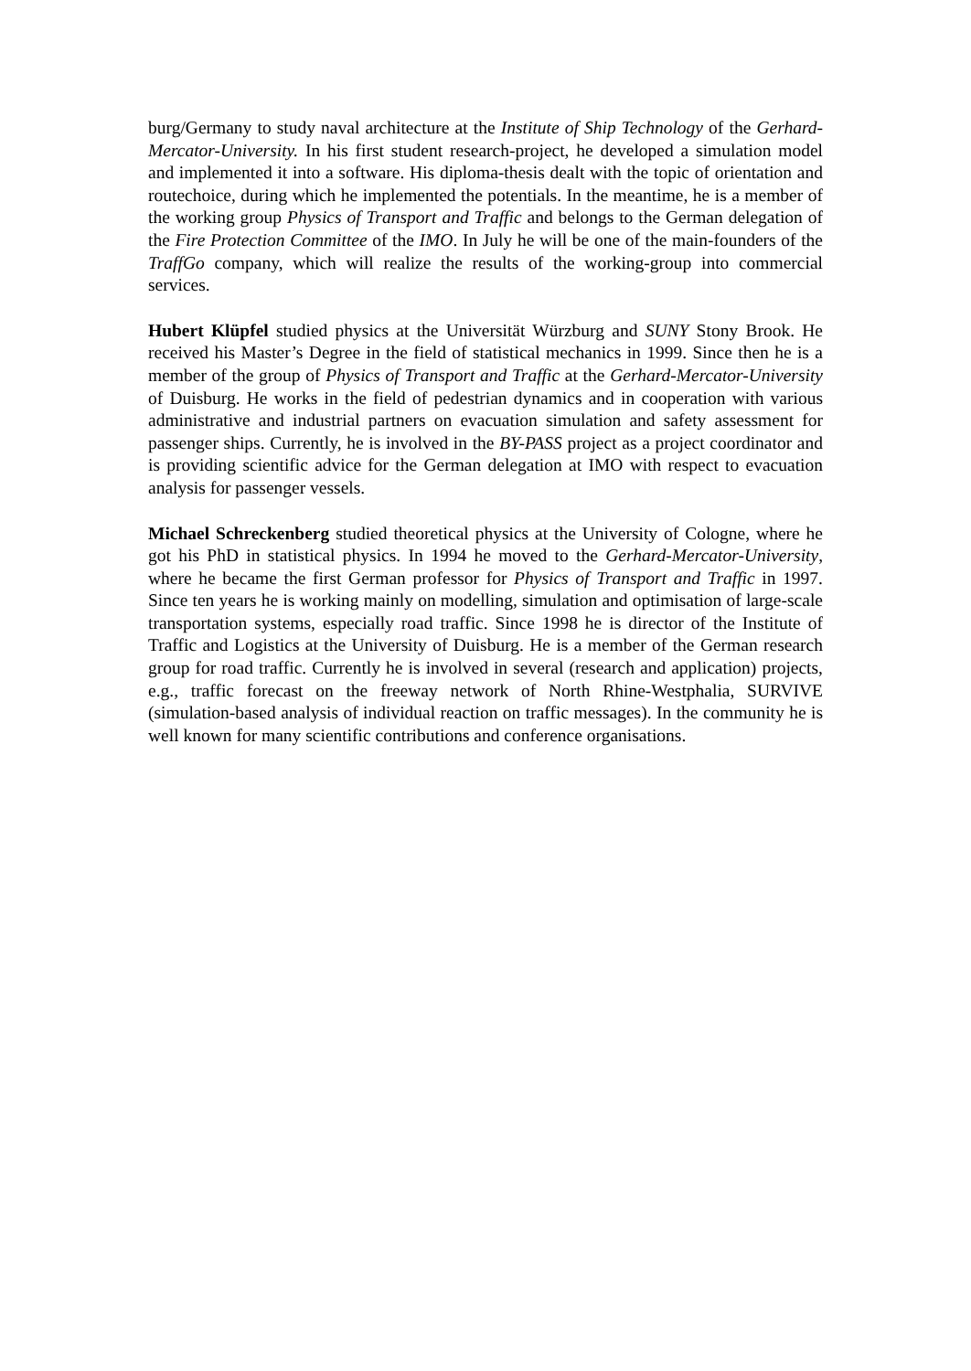burg/Germany to study naval architecture at the Institute of Ship Technology of the Gerhard-Mercator-University. In his first student research-project, he developed a simulation model and implemented it into a software. His diploma-thesis dealt with the topic of orientation and routechoice, during which he implemented the potentials. In the meantime, he is a member of the working group Physics of Transport and Traffic and belongs to the German delegation of the Fire Protection Committee of the IMO. In July he will be one of the main-founders of the TraffGo company, which will realize the results of the working-group into commercial services.
Hubert Klüpfel studied physics at the Universität Würzburg and SUNY Stony Brook. He received his Master’s Degree in the field of statistical mechanics in 1999. Since then he is a member of the group of Physics of Transport and Traffic at the Gerhard-Mercator-University of Duisburg. He works in the field of pedestrian dynamics and in cooperation with various administrative and industrial partners on evacuation simulation and safety assessment for passenger ships. Currently, he is involved in the BY-PASS project as a project coordinator and is providing scientific advice for the German delegation at IMO with respect to evacuation analysis for passenger vessels.
Michael Schreckenberg studied theoretical physics at the University of Cologne, where he got his PhD in statistical physics. In 1994 he moved to the Gerhard-Mercator-University, where he became the first German professor for Physics of Transport and Traffic in 1997. Since ten years he is working mainly on modelling, simulation and optimisation of large-scale transportation systems, especially road traffic. Since 1998 he is director of the Institute of Traffic and Logistics at the University of Duisburg. He is a member of the German research group for road traffic. Currently he is involved in several (research and application) projects, e.g., traffic forecast on the freeway network of North Rhine-Westphalia, SURVIVE (simulation-based analysis of individual reaction on traffic messages). In the community he is well known for many scientific contributions and conference organisations.